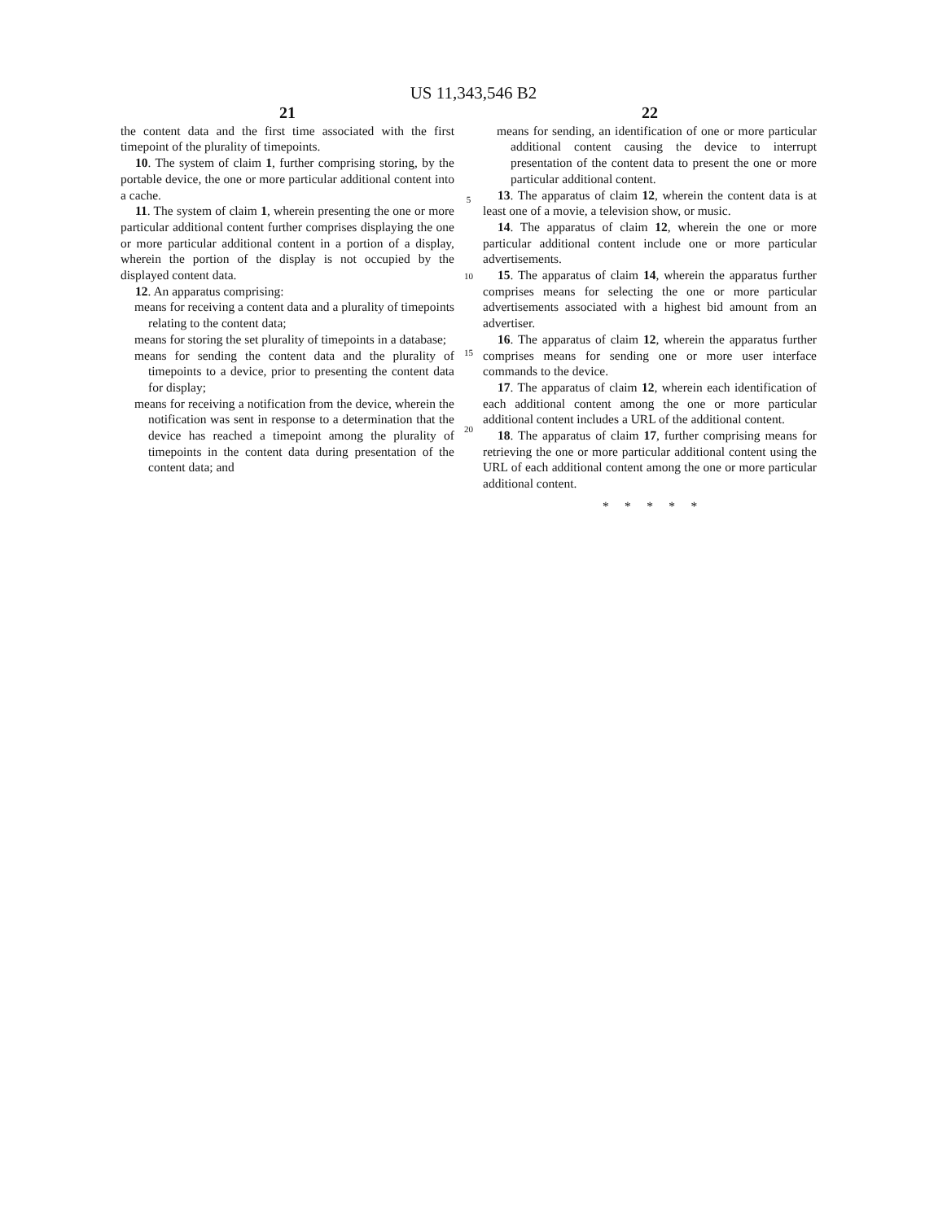US 11,343,546 B2
21
the content data and the first time associated with the first timepoint of the plurality of timepoints.
10. The system of claim 1, further comprising storing, by the portable device, the one or more particular additional content into a cache.
11. The system of claim 1, wherein presenting the one or more particular additional content further comprises displaying the one or more particular additional content in a portion of a display, wherein the portion of the display is not occupied by the displayed content data.
12. An apparatus comprising:
means for receiving a content data and a plurality of timepoints relating to the content data;
means for storing the set plurality of timepoints in a database;
means for sending the content data and the plurality of timepoints to a device, prior to presenting the content data for display;
means for receiving a notification from the device, wherein the notification was sent in response to a determination that the device has reached a timepoint among the plurality of timepoints in the content data during presentation of the content data; and
5
10
15
20
22
means for sending, an identification of one or more particular additional content causing the device to interrupt presentation of the content data to present the one or more particular additional content.
13. The apparatus of claim 12, wherein the content data is at least one of a movie, a television show, or music.
14. The apparatus of claim 12, wherein the one or more particular additional content include one or more particular advertisements.
15. The apparatus of claim 14, wherein the apparatus further comprises means for selecting the one or more particular advertisements associated with a highest bid amount from an advertiser.
16. The apparatus of claim 12, wherein the apparatus further comprises means for sending one or more user interface commands to the device.
17. The apparatus of claim 12, wherein each identification of each additional content among the one or more particular additional content includes a URL of the additional content.
18. The apparatus of claim 17, further comprising means for retrieving the one or more particular additional content using the URL of each additional content among the one or more particular additional content.
* * * * *